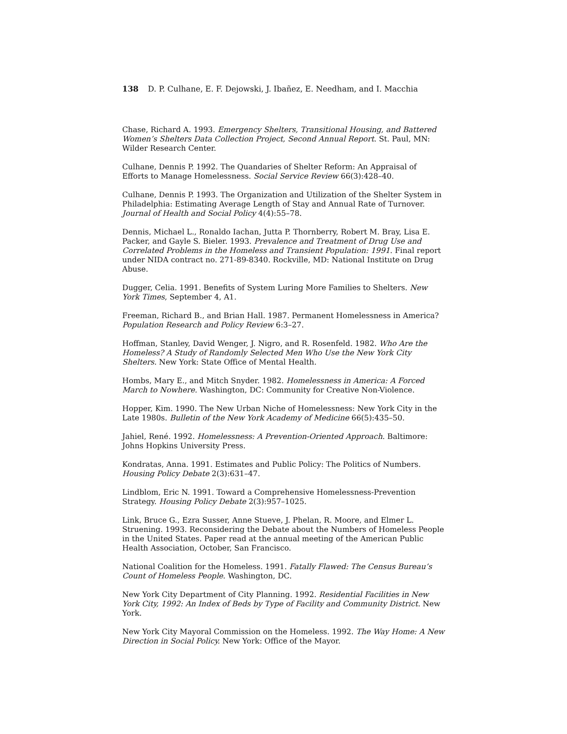138 D. P. Culhane, E. F. Dejowski, J. Ibañez, E. Needham, and I. Macchia
Chase, Richard A. 1993. Emergency Shelters, Transitional Housing, and Battered Women’s Shelters Data Collection Project, Second Annual Report. St. Paul, MN: Wilder Research Center.
Culhane, Dennis P. 1992. The Quandaries of Shelter Reform: An Appraisal of Efforts to Manage Homelessness. Social Service Review 66(3):428–40.
Culhane, Dennis P. 1993. The Organization and Utilization of the Shelter System in Philadelphia: Estimating Average Length of Stay and Annual Rate of Turnover. Journal of Health and Social Policy 4(4):55–78.
Dennis, Michael L., Ronaldo Iachan, Jutta P. Thornberry, Robert M. Bray, Lisa E. Packer, and Gayle S. Bieler. 1993. Prevalence and Treatment of Drug Use and Correlated Problems in the Homeless and Transient Population: 1991. Final report under NIDA contract no. 271-89-8340. Rockville, MD: National Institute on Drug Abuse.
Dugger, Celia. 1991. Benefits of System Luring More Families to Shelters. New York Times, September 4, A1.
Freeman, Richard B., and Brian Hall. 1987. Permanent Homelessness in America? Population Research and Policy Review 6:3–27.
Hoffman, Stanley, David Wenger, J. Nigro, and R. Rosenfeld. 1982. Who Are the Homeless? A Study of Randomly Selected Men Who Use the New York City Shelters. New York: State Office of Mental Health.
Hombs, Mary E., and Mitch Snyder. 1982. Homelessness in America: A Forced March to Nowhere. Washington, DC: Community for Creative Non-Violence.
Hopper, Kim. 1990. The New Urban Niche of Homelessness: New York City in the Late 1980s. Bulletin of the New York Academy of Medicine 66(5):435–50.
Jahiel, René. 1992. Homelessness: A Prevention-Oriented Approach. Baltimore: Johns Hopkins University Press.
Kondratas, Anna. 1991. Estimates and Public Policy: The Politics of Numbers. Housing Policy Debate 2(3):631–47.
Lindblom, Eric N. 1991. Toward a Comprehensive Homelessness-Prevention Strategy. Housing Policy Debate 2(3):957–1025.
Link, Bruce G., Ezra Susser, Anne Stueve, J. Phelan, R. Moore, and Elmer L. Struening. 1993. Reconsidering the Debate about the Numbers of Homeless People in the United States. Paper read at the annual meeting of the American Public Health Association, October, San Francisco.
National Coalition for the Homeless. 1991. Fatally Flawed: The Census Bureau’s Count of Homeless People. Washington, DC.
New York City Department of City Planning. 1992. Residential Facilities in New York City, 1992: An Index of Beds by Type of Facility and Community District. New York.
New York City Mayoral Commission on the Homeless. 1992. The Way Home: A New Direction in Social Policy. New York: Office of the Mayor.